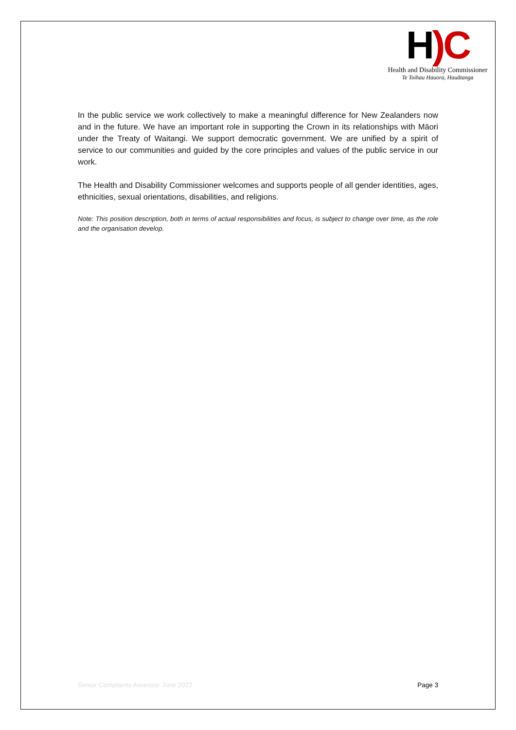H)C
Health and Disability Commissioner
Te Toihau Hauora, Hauātanga
In the public service we work collectively to make a meaningful difference for New Zealanders now and in the future. We have an important role in supporting the Crown in its relationships with Māori under the Treaty of Waitangi. We support democratic government. We are unified by a spirit of service to our communities and guided by the core principles and values of the public service in our work.
The Health and Disability Commissioner welcomes and supports people of all gender identities, ages, ethnicities, sexual orientations, disabilities, and religions.
Note: This position description, both in terms of actual responsibilities and focus, is subject to change over time, as the role and the organisation develop.
Senior Complaints Assessor June 2022 Page 3